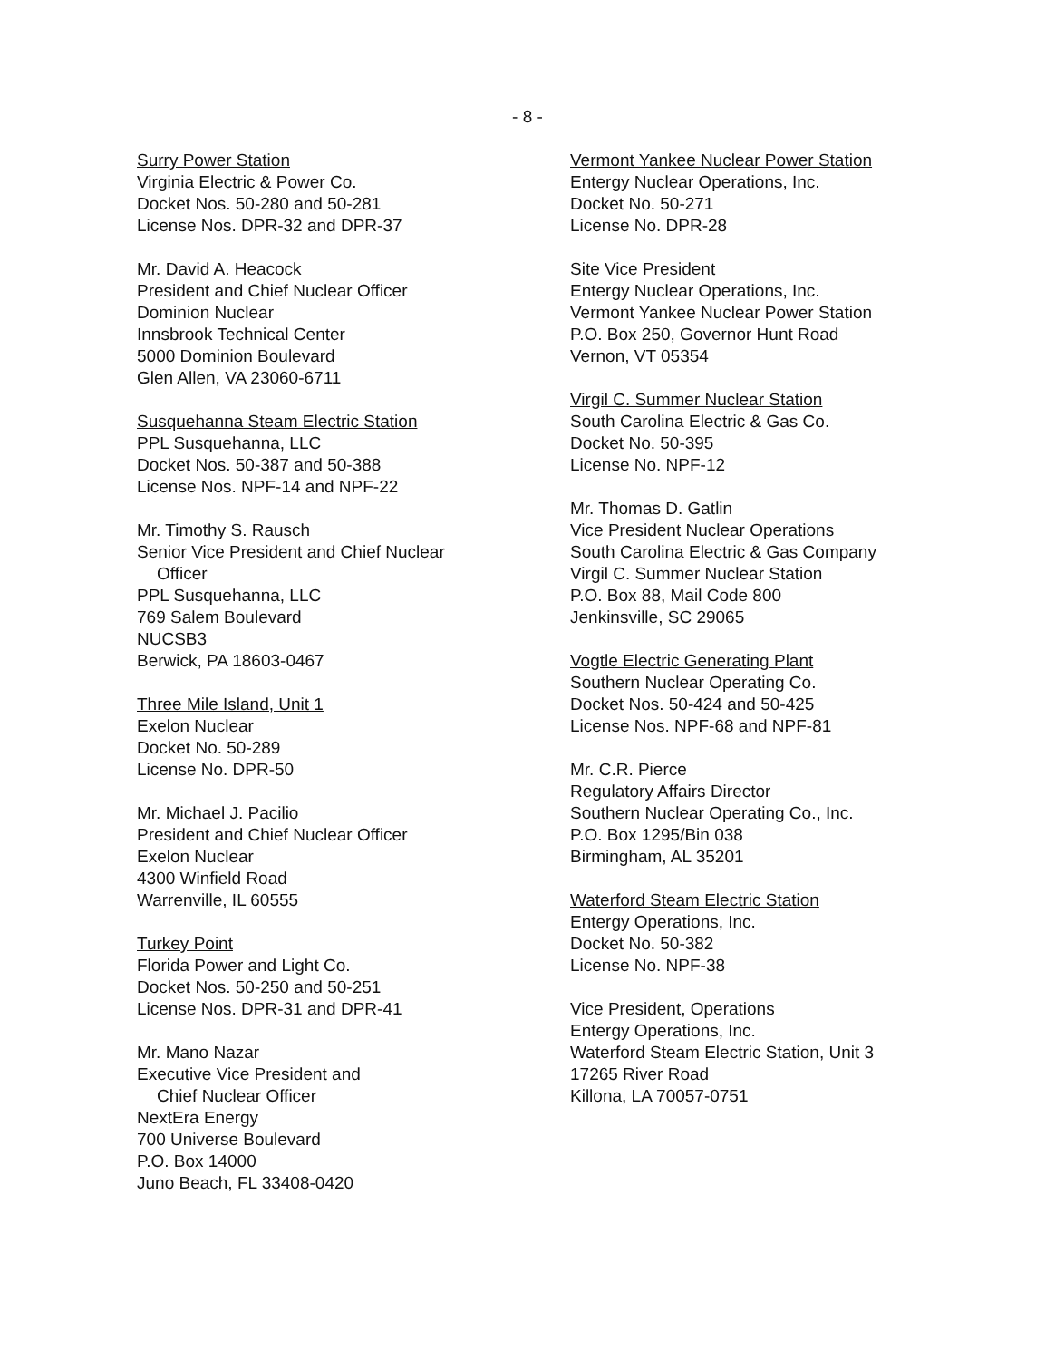- 8 -
Surry Power Station
Virginia Electric & Power Co.
Docket Nos. 50-280 and 50-281
License Nos. DPR-32 and DPR-37
Mr. David A. Heacock
President and Chief Nuclear Officer
Dominion Nuclear
Innsbrook Technical Center
5000 Dominion Boulevard
Glen Allen, VA 23060-6711
Susquehanna Steam Electric Station
PPL Susquehanna, LLC
Docket Nos. 50-387 and 50-388
License Nos. NPF-14 and NPF-22
Mr. Timothy S. Rausch
Senior Vice President and Chief Nuclear
Officer
PPL Susquehanna, LLC
769 Salem Boulevard
NUCSB3
Berwick, PA 18603-0467
Three Mile Island, Unit 1
Exelon Nuclear
Docket No. 50-289
License No. DPR-50
Mr. Michael J. Pacilio
President and Chief Nuclear Officer
Exelon Nuclear
4300 Winfield Road
Warrenville, IL 60555
Turkey Point
Florida Power and Light Co.
Docket Nos. 50-250 and 50-251
License Nos. DPR-31 and DPR-41
Mr. Mano Nazar
Executive Vice President and
Chief Nuclear Officer
NextEra Energy
700 Universe Boulevard
P.O. Box 14000
Juno Beach, FL 33408-0420
Vermont Yankee Nuclear Power Station
Entergy Nuclear Operations, Inc.
Docket No. 50-271
License No. DPR-28
Site Vice President
Entergy Nuclear Operations, Inc.
Vermont Yankee Nuclear Power Station
P.O. Box 250, Governor Hunt Road
Vernon, VT 05354
Virgil C. Summer Nuclear Station
South Carolina Electric & Gas Co.
Docket No. 50-395
License No. NPF-12
Mr. Thomas D. Gatlin
Vice President Nuclear Operations
South Carolina Electric & Gas Company
Virgil C. Summer Nuclear Station
P.O. Box 88, Mail Code 800
Jenkinsville, SC 29065
Vogtle Electric Generating Plant
Southern Nuclear Operating Co.
Docket Nos. 50-424 and 50-425
License Nos. NPF-68 and NPF-81
Mr. C.R. Pierce
Regulatory Affairs Director
Southern Nuclear Operating Co., Inc.
P.O. Box 1295/Bin 038
Birmingham, AL 35201
Waterford Steam Electric Station
Entergy Operations, Inc.
Docket No. 50-382
License No. NPF-38
Vice President, Operations
Entergy Operations, Inc.
Waterford Steam Electric Station, Unit 3
17265 River Road
Killona, LA 70057-0751